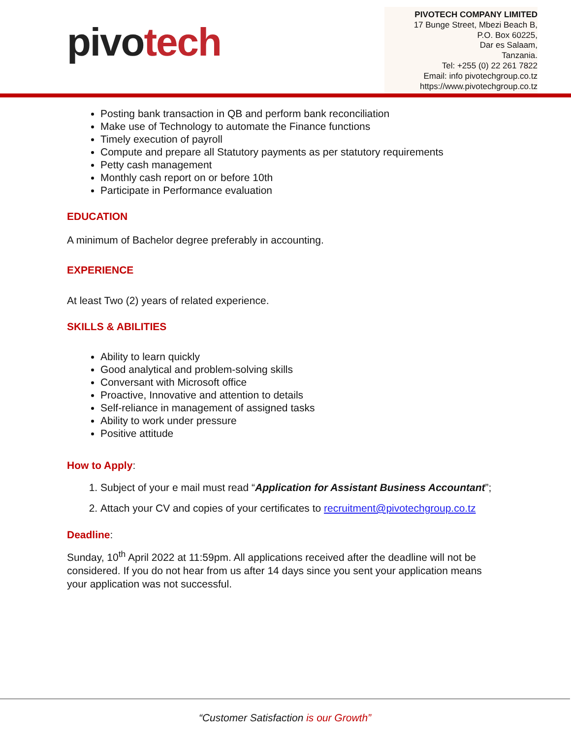pivotech
PIVOTECH COMPANY LIMITED
17 Bunge Street, Mbezi Beach B,
P.O. Box 60225,
Dar es Salaam,
Tanzania.
Tel: +255 (0) 22 261 7822
Email: info pivotechgroup.co.tz
https://www.pivotechgroup.co.tz
Posting bank transaction in QB and perform bank reconciliation
Make use of Technology to automate the Finance functions
Timely execution of payroll
Compute and prepare all Statutory payments as per statutory requirements
Petty cash management
Monthly cash report on or before 10th
Participate in Performance evaluation
EDUCATION
A minimum of Bachelor degree preferably in accounting.
EXPERIENCE
At least Two (2) years of related experience.
SKILLS & ABILITIES
Ability to learn quickly
Good analytical and problem-solving skills
Conversant with Microsoft office
Proactive, Innovative and attention to details
Self-reliance in management of assigned tasks
Ability to work under pressure
Positive attitude
How to Apply:
1. Subject of your e mail must read “Application for Assistant Business Accountant”;
2. Attach your CV and copies of your certificates to recruitment@pivotechgroup.co.tz
Deadline:
Sunday, 10<sup>th</sup> April 2022 at 11:59pm. All applications received after the deadline will not be considered. If you do not hear from us after 14 days since you sent your application means your application was not successful.
“Customer Satisfaction is our Growth”